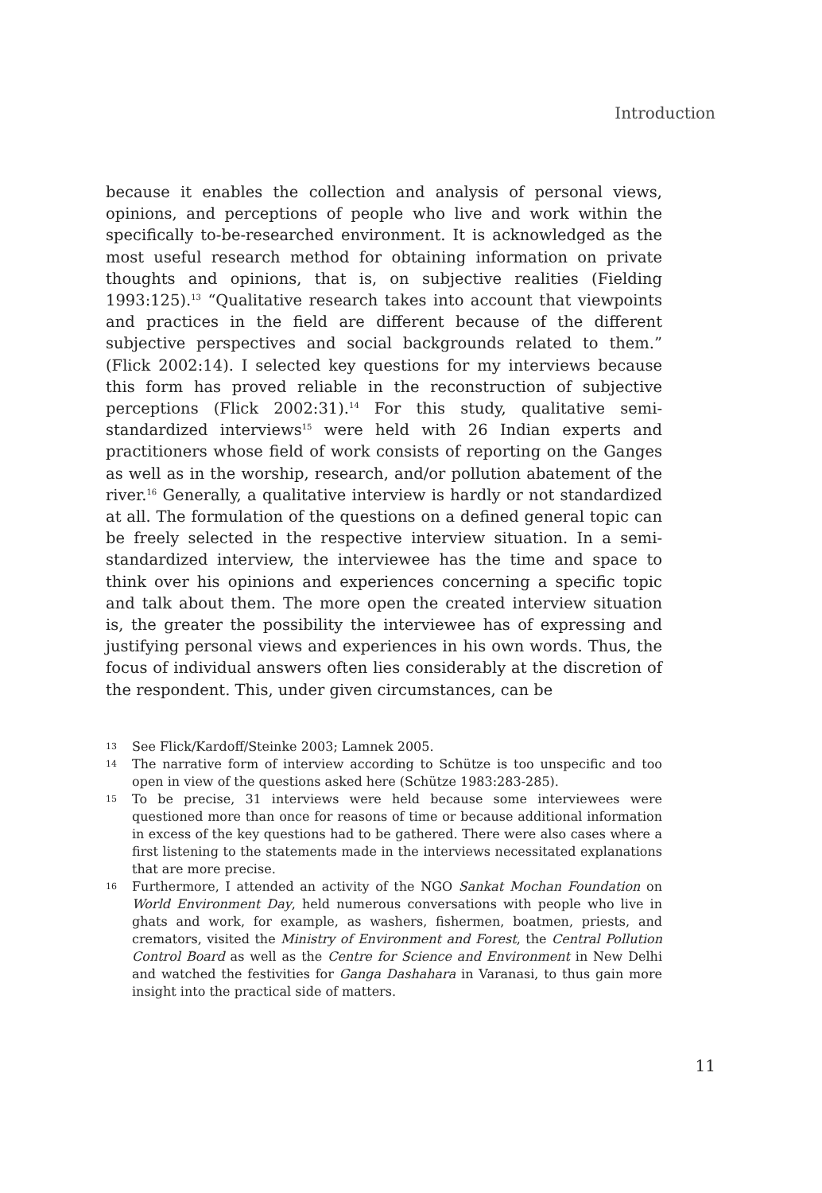Introduction
because it enables the collection and analysis of personal views, opinions, and perceptions of people who live and work within the specifically to-be-researched environment. It is acknowledged as the most useful research method for obtaining information on private thoughts and opinions, that is, on subjective realities (Fielding 1993:125).<sup>13</sup> “Qualitative research takes into account that viewpoints and practices in the field are different because of the different subjective perspectives and social backgrounds related to them.” (Flick 2002:14). I selected key questions for my interviews because this form has proved reliable in the reconstruction of subjective perceptions (Flick 2002:31).<sup>14</sup> For this study, qualitative semi-standardized interviews<sup>15</sup> were held with 26 Indian experts and practitioners whose field of work consists of reporting on the Ganges as well as in the worship, research, and/or pollution abatement of the river.<sup>16</sup> Generally, a qualitative interview is hardly or not standardized at all. The formulation of the questions on a defined general topic can be freely selected in the respective interview situation. In a semi-standardized interview, the interviewee has the time and space to think over his opinions and experiences concerning a specific topic and talk about them. The more open the created interview situation is, the greater the possibility the interviewee has of expressing and justifying personal views and experiences in his own words. Thus, the focus of individual answers often lies considerably at the discretion of the respondent. This, under given circumstances, can be
13 See Flick/Kardoff/Steinke 2003; Lamnek 2005.
14 The narrative form of interview according to Schütze is too unspecific and too open in view of the questions asked here (Schütze 1983:283-285).
15 To be precise, 31 interviews were held because some interviewees were questioned more than once for reasons of time or because additional information in excess of the key questions had to be gathered. There were also cases where a first listening to the statements made in the interviews necessitated explanations that are more precise.
16 Furthermore, I attended an activity of the NGO Sankat Mochan Foundation on World Environment Day, held numerous conversations with people who live in ghats and work, for example, as washers, fishermen, boatmen, priests, and cremators, visited the Ministry of Environment and Forest, the Central Pollution Control Board as well as the Centre for Science and Environment in New Delhi and watched the festivities for Ganga Dashahara in Varanasi, to thus gain more insight into the practical side of matters.
11